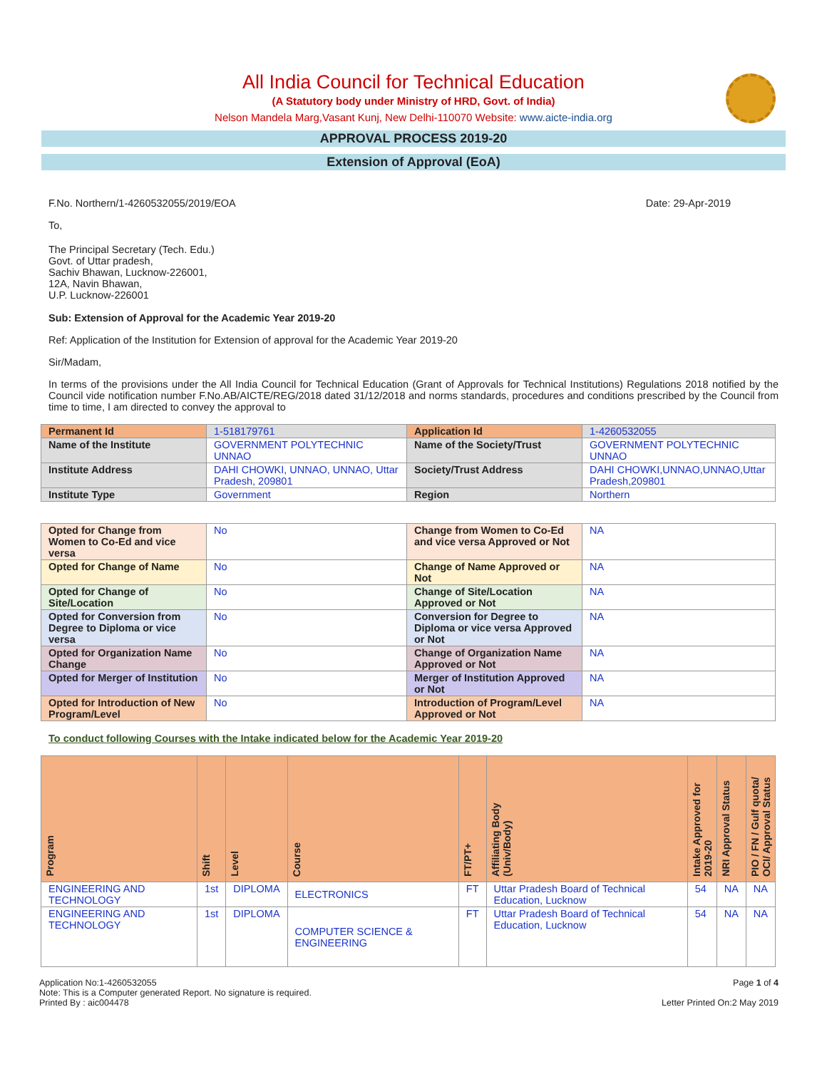All India Council for Technical Education
(A Statutory body under Ministry of HRD, Govt. of India)
Nelson Mandela Marg,Vasant Kunj, New Delhi-110070 Website: www.aicte-india.org
APPROVAL PROCESS 2019-20
Extension of Approval (EoA)
F.No. Northern/1-4260532055/2019/EOA Date: 29-Apr-2019
To,
The Principal Secretary (Tech. Edu.)
Govt. of Uttar pradesh,
Sachiv Bhawan, Lucknow-226001,
12A, Navin Bhawan,
U.P. Lucknow-226001
Sub: Extension of Approval for the Academic Year 2019-20
Ref: Application of the Institution for Extension of approval for the Academic Year 2019-20
Sir/Madam,
In terms of the provisions under the All India Council for Technical Education (Grant of Approvals for Technical Institutions) Regulations 2018 notified by the Council vide notification number F.No.AB/AICTE/REG/2018 dated 31/12/2018 and norms standards, procedures and conditions prescribed by the Council from time to time, I am directed to convey the approval to
| Permanent Id | 1-518179761 | Application Id | 1-4260532055 |
| Name of the Institute | GOVERNMENT POLYTECHNIC UNNAO | Name of the Society/Trust | GOVERNMENT POLYTECHNIC UNNAO |
| Institute Address | DAHI CHOWKI, UNNAO, UNNAO, Uttar Pradesh, 209801 | Society/Trust Address | DAHI CHOWKI,UNNAO,UNNAO,Uttar Pradesh,209801 |
| Institute Type | Government | Region | Northern |
| Opted for Change from Women to Co-Ed and vice versa | No | Change from Women to Co-Ed and vice versa Approved or Not | NA |
| Opted for Change of Name | No | Change of Name Approved or Not | NA |
| Opted for Change of Site/Location | No | Change of Site/Location Approved or Not | NA |
| Opted for Conversion from Degree to Diploma or vice versa | No | Conversion for Degree to Diploma or vice versa Approved or Not | NA |
| Opted for Organization Name Change | No | Change of Organization Name Approved or Not | NA |
| Opted for Merger of Institution | No | Merger of Institution Approved or Not | NA |
| Opted for Introduction of New Program/Level | No | Introduction of Program/Level Approved or Not | NA |
To conduct following Courses with the Intake indicated below for the Academic Year 2019-20
| Program | Shift | Level | Course | FT/PT+ | Affiliating Body (Univ/Body) | Intake Approved for 2019-20 | NRI Approval Status | PIO / FN / Gulf quota/ OCI/ Approval Status |
| --- | --- | --- | --- | --- | --- | --- | --- | --- |
| ENGINEERING AND TECHNOLOGY | 1st | DIPLOMA | ELECTRONICS | FT | Uttar Pradesh Board of Technical Education, Lucknow | 54 | NA | NA |
| ENGINEERING AND TECHNOLOGY | 1st | DIPLOMA | COMPUTER SCIENCE & ENGINEERING | FT | Uttar Pradesh Board of Technical Education, Lucknow | 54 | NA | NA |
Application No:1-4260532055
Note: This is a Computer generated Report. No signature is required.
Printed By : aic004478
Page 1 of 4
Letter Printed On:2 May 2019